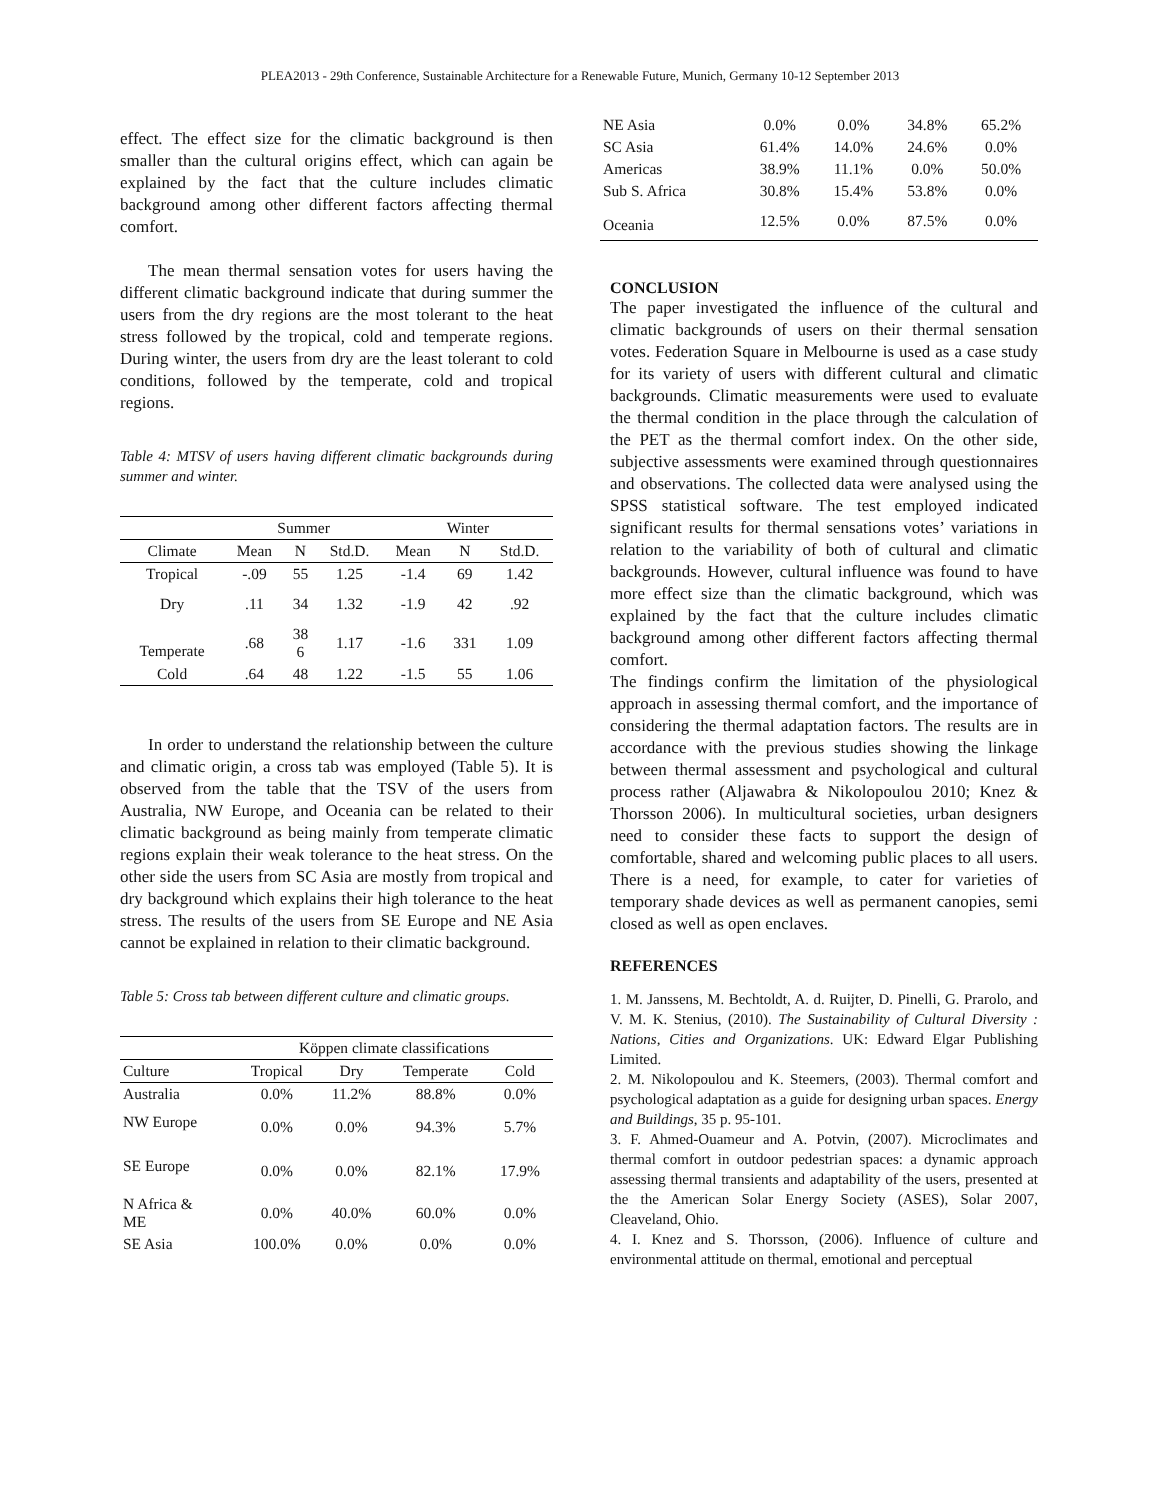PLEA2013 - 29th Conference, Sustainable Architecture for a Renewable Future, Munich, Germany 10-12 September 2013
effect. The effect size for the climatic background is then smaller than the cultural origins effect, which can again be explained by the fact that the culture includes climatic background among other different factors affecting thermal comfort.
The mean thermal sensation votes for users having the different climatic background indicate that during summer the users from the dry regions are the most tolerant to the heat stress followed by the tropical, cold and temperate regions. During winter, the users from dry are the least tolerant to cold conditions, followed by the temperate, cold and tropical regions.
Table 4: MTSV of users having different climatic backgrounds during summer and winter.
| | Summer | | | Winter | | |
| --- | --- | --- | --- | --- | --- | --- |
| Climate | Mean | N | Std.D. | Mean | N | Std.D. |
| Tropical | -.09 | 55 | 1.25 | -1.4 | 69 | 1.42 |
| Dry | .11 | 34 | 1.32 | -1.9 | 42 | .92 |
| Temperate | .68 | 38 6 | 1.17 | -1.6 | 331 | 1.09 |
| Cold | .64 | 48 | 1.22 | -1.5 | 55 | 1.06 |
In order to understand the relationship between the culture and climatic origin, a cross tab was employed (Table 5). It is observed from the table that the TSV of the users from Australia, NW Europe, and Oceania can be related to their climatic background as being mainly from temperate climatic regions explain their weak tolerance to the heat stress. On the other side the users from SC Asia are mostly from tropical and dry background which explains their high tolerance to the heat stress. The results of the users from SE Europe and NE Asia cannot be explained in relation to their climatic background.
Table 5: Cross tab between different culture and climatic groups.
| | Köppen climate classifications | | | |
| --- | --- | --- | --- | --- |
| Culture | Tropical | Dry | Temperate | Cold |
| Australia | 0.0% | 11.2% | 88.8% | 0.0% |
| NW Europe | 0.0% | 0.0% | 94.3% | 5.7% |
| SE Europe | 0.0% | 0.0% | 82.1% | 17.9% |
| N Africa & ME | 0.0% | 40.0% | 60.0% | 0.0% |
| SE Asia | 100.0% | 0.0% | 0.0% | 0.0% |
| NE Asia | 0.0% | 0.0% | 34.8% | 65.2% |
| SC Asia | 61.4% | 14.0% | 24.6% | 0.0% |
| Americas | 38.9% | 11.1% | 0.0% | 50.0% |
| Sub S. Africa | 30.8% | 15.4% | 53.8% | 0.0% |
| Oceania | 12.5% | 0.0% | 87.5% | 0.0% |
CONCLUSION
The paper investigated the influence of the cultural and climatic backgrounds of users on their thermal sensation votes. Federation Square in Melbourne is used as a case study for its variety of users with different cultural and climatic backgrounds. Climatic measurements were used to evaluate the thermal condition in the place through the calculation of the PET as the thermal comfort index. On the other side, subjective assessments were examined through questionnaires and observations. The collected data were analysed using the SPSS statistical software. The test employed indicated significant results for thermal sensations votes’ variations in relation to the variability of both of cultural and climatic backgrounds. However, cultural influence was found to have more effect size than the climatic background, which was explained by the fact that the culture includes climatic background among other different factors affecting thermal comfort.
The findings confirm the limitation of the physiological approach in assessing thermal comfort, and the importance of considering the thermal adaptation factors. The results are in accordance with the previous studies showing the linkage between thermal assessment and psychological and cultural process rather (Aljawabra & Nikolopoulou 2010; Knez & Thorsson 2006). In multicultural societies, urban designers need to consider these facts to support the design of comfortable, shared and welcoming public places to all users. There is a need, for example, to cater for varieties of temporary shade devices as well as permanent canopies, semi closed as well as open enclaves.
REFERENCES
1. M. Janssens, M. Bechtoldt, A. d. Ruijter, D. Pinelli, G. Prarolo, and V. M. K. Stenius, (2010). The Sustainability of Cultural Diversity : Nations, Cities and Organizations. UK: Edward Elgar Publishing Limited.
2. M. Nikolopoulou and K. Steemers, (2003). Thermal comfort and psychological adaptation as a guide for designing urban spaces. Energy and Buildings, 35 p. 95-101.
3. F. Ahmed-Ouameur and A. Potvin, (2007). Microclimates and thermal comfort in outdoor pedestrian spaces: a dynamic approach assessing thermal transients and adaptability of the users, presented at the the American Solar Energy Society (ASES), Solar 2007, Cleaveland, Ohio.
4. I. Knez and S. Thorsson, (2006). Influence of culture and environmental attitude on thermal, emotional and perceptual